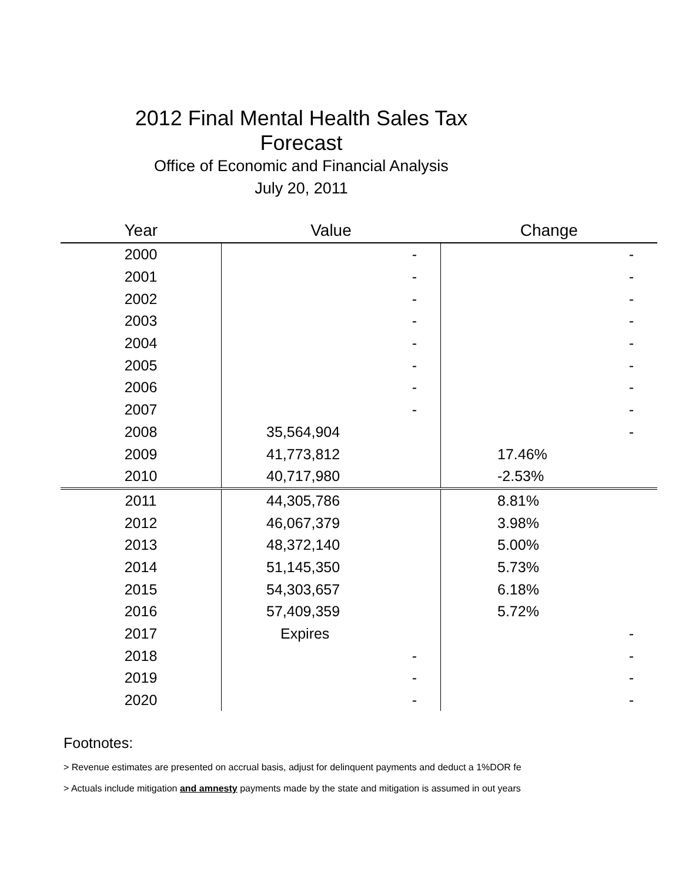2012 Final Mental Health Sales Tax Forecast
Office of Economic and Financial Analysis
July 20, 2011
| Year | Value | Change |
| --- | --- | --- |
| 2000 | - | - |
| 2001 | - | - |
| 2002 | - | - |
| 2003 | - | - |
| 2004 | - | - |
| 2005 | - | - |
| 2006 | - | - |
| 2007 | - | - |
| 2008 | 35,564,904 | - |
| 2009 | 41,773,812 | 17.46% |
| 2010 | 40,717,980 | -2.53% |
| 2011 | 44,305,786 | 8.81% |
| 2012 | 46,067,379 | 3.98% |
| 2013 | 48,372,140 | 5.00% |
| 2014 | 51,145,350 | 5.73% |
| 2015 | 54,303,657 | 6.18% |
| 2016 | 57,409,359 | 5.72% |
| 2017 | Expires | - |
| 2018 | - | - |
| 2019 | - | - |
| 2020 | - | - |
Footnotes:
> Revenue estimates are presented on accrual basis, adjust for delinquent payments and deduct a 1%DOR fe
> Actuals include mitigation and amnesty payments made by the state and mitigation is assumed in out years